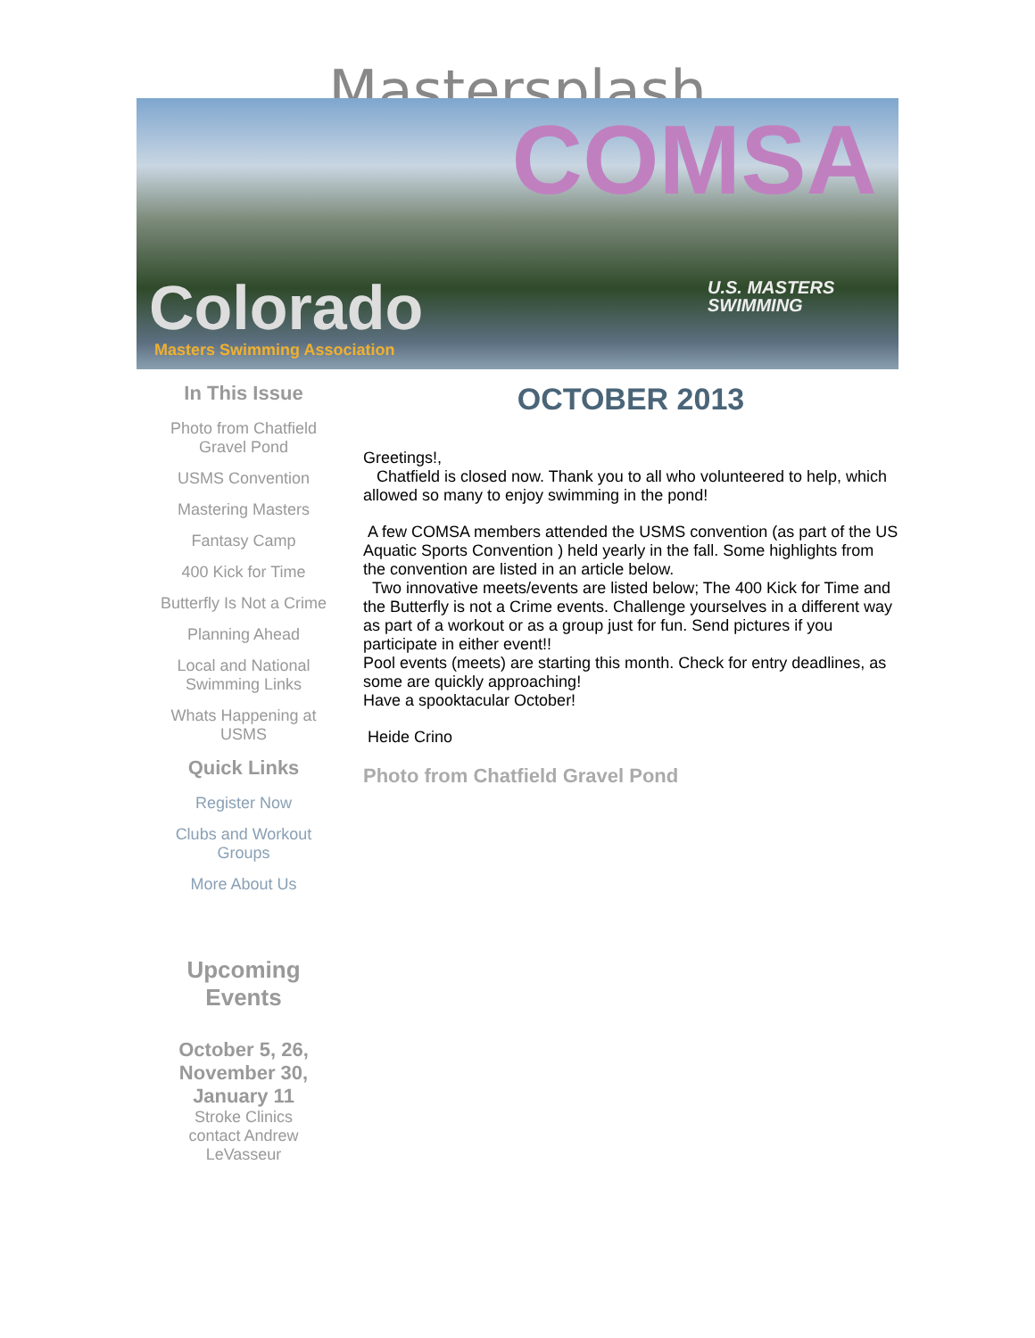Mastersplash
COMSA
Colorado
Masters Swimming Association
U.S. MASTERS
SWIMMING
In This Issue
Photo from Chatfield
Gravel Pond
USMS Convention
Mastering Masters
Fantasy Camp
400 Kick for Time
Butterfly Is Not a Crime
Planning Ahead
Local and National
Swimming Links
Whats Happening at
USMS
Quick Links
Register Now
Clubs and Workout
Groups
More About Us
Upcoming
Events
October 5, 26,
November 30,
January 11
Stroke Clinics
contact Andrew
LeVasseur
OCTOBER 2013
Greetings!,
Chatfield is closed now. Thank you to all who volunteered to help, which allowed so many to enjoy swimming in the pond!
A few COMSA members attended the USMS convention (as part of the US Aquatic Sports Convention ) held yearly in the fall. Some highlights from the convention are listed in an article below.
Two innovative meets/events are listed below; The 400 Kick for Time and the Butterfly is not a Crime events. Challenge yourselves in a different way as part of a workout or as a group just for fun. Send pictures if you participate in either event!!
Pool events (meets) are starting this month. Check for entry deadlines, as some are quickly approaching!
Have a spooktacular October!
Heide Crino
Photo from Chatfield Gravel Pond